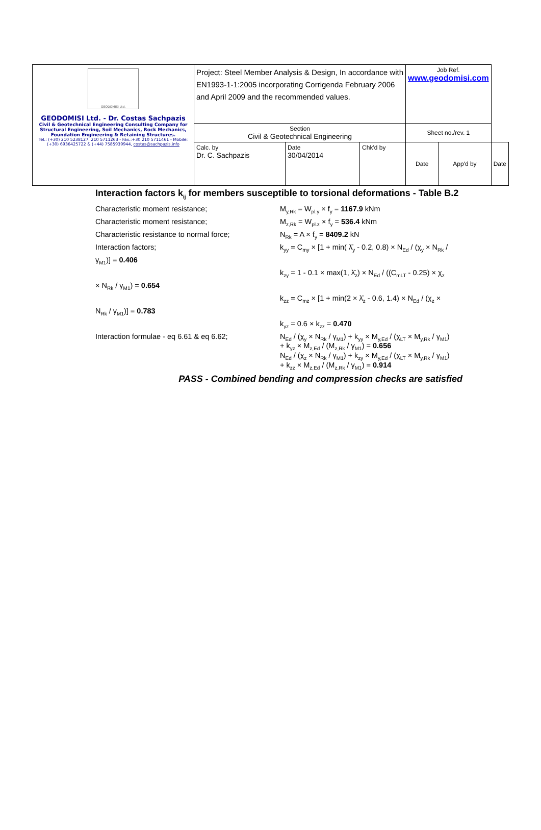| GEODOMISI Ltd. GEODOMISI Ltd. - Dr. Costas Sachpazis Civil & Geotechnical Engineering Consulting Company for Structural Engineering, Soil Mechanics, Rock Mechanics, Foundation Engineering & Retaining Structures. Tel.: (+30) 210 5238127, 210 5711263 - Fax.:+30 210 5711461 - Mobile: (+30) 6936425722 & (+44) 7585939944, costas@sachpazis.info | Project: Steel Member Analysis & Design, In accordance with EN1993-1-1:2005 incorporating Corrigenda February 2006 and April 2009 and the recommended values. | | | Job Ref. www.geodomisi.com | | |
| | Section Civil & Geotechnical Engineering | | | Sheet no./rev. 1 | | |
| | Calc. by Dr. C. Sachpazis | Date 30/04/2014 | Chk'd by | Date | App'd by | Date |
Interaction factors k<sub>ij</sub> for members susceptible to torsional deformations - Table B.2
Characteristic moment resistance; M<sub>y,Rk</sub> = W<sub>pl.y</sub> × f<sub>y</sub> = 1167.9 kNm
Characteristic moment resistance; M<sub>z,Rk</sub> = W<sub>pl.z</sub> × f<sub>y</sub> = 536.4 kNm
Characteristic resistance to normal force;
N<sub>Rk</sub> = A × f<sub>y</sub> = 8409.2 kN
Interaction factors; k<sub>yy</sub> = C<sub>my</sub> × [1 + min( λ̄<sub>y</sub> - 0.2, 0.8) × N<sub>Ed</sub> / (χ<sub>y</sub> × N<sub>Rk</sub> /
γ<sub>M1</sub>)] = 0.406
k<sub>zy</sub> = 1 - 0.1 × max(1, λ̄<sub>z</sub>) × N<sub>Ed</sub> / ((C<sub>mLT</sub> - 0.25) × χ<sub>z</sub>
× N<sub>Rk</sub> / γ<sub>M1</sub>) = 0.654
k<sub>zz</sub> = C<sub>mz</sub> × [1 + min(2 × λ̄<sub>z</sub> - 0.6, 1.4) × N<sub>Ed</sub> / (χ<sub>z</sub> ×
N<sub>Rk</sub> / γ<sub>M1</sub>)] = 0.783
k<sub>yz</sub> = 0.6 × k<sub>zz</sub> = 0.470
Interaction formulae - eq 6.61 & eq 6.62; N<sub>Ed</sub> / (χ<sub>y</sub> × N<sub>Rk</sub> / γ<sub>M1</sub>) + k<sub>yy</sub> × M<sub>y,Ed</sub> / (χ<sub>LT</sub> × M<sub>y,Rk</sub> / γ<sub>M1</sub>)
+ k<sub>yz</sub> × M<sub>z,Ed</sub> / (M<sub>z,Rk</sub> / γ<sub>M1</sub>) = 0.656
N<sub>Ed</sub> / (χ<sub>z</sub> × N<sub>Rk</sub> / γ<sub>M1</sub>) + k<sub>zy</sub> × M<sub>y,Ed</sub> / (χ<sub>LT</sub> × M<sub>y,Rk</sub> / γ<sub>M1</sub>)
+ k<sub>zz</sub> × M<sub>z,Ed</sub> / (M<sub>z,Rk</sub> / γ<sub>M1</sub>) = 0.914
PASS - Combined bending and compression checks are satisfied